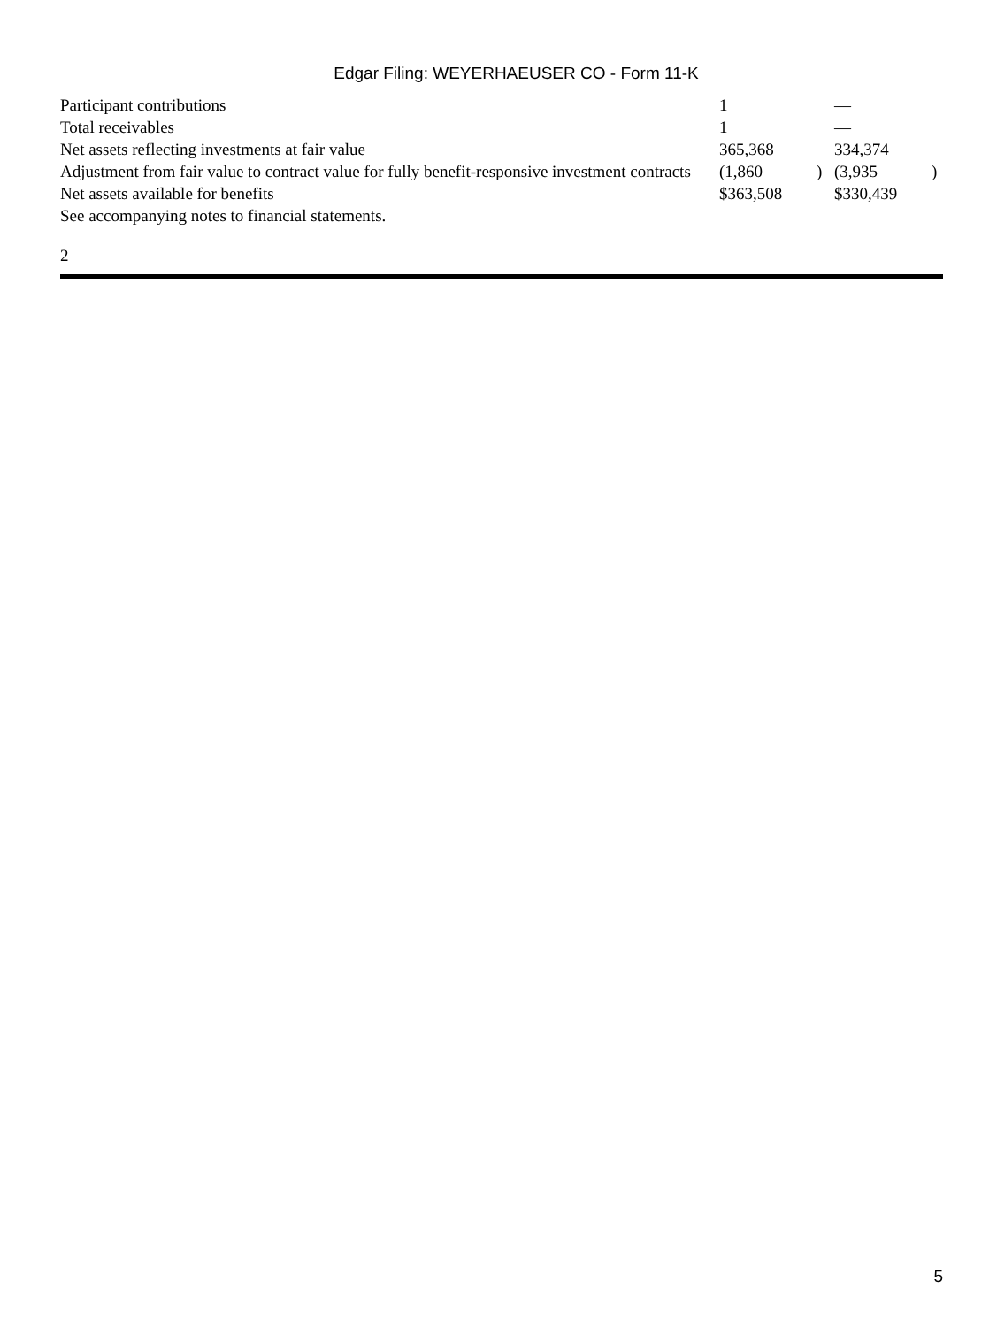Edgar Filing: WEYERHAEUSER CO - Form 11-K
| Participant contributions | 1 | | — | |
| Total receivables | 1 | | — | |
| Net assets reflecting investments at fair value | 365,368 | | 334,374 | |
| Adjustment from fair value to contract value for fully benefit-responsive investment contracts | (1,860 | ) | (3,935 | ) |
| Net assets available for benefits | $363,508 | | $330,439 | |
| See accompanying notes to financial statements. | | | | |
2
5